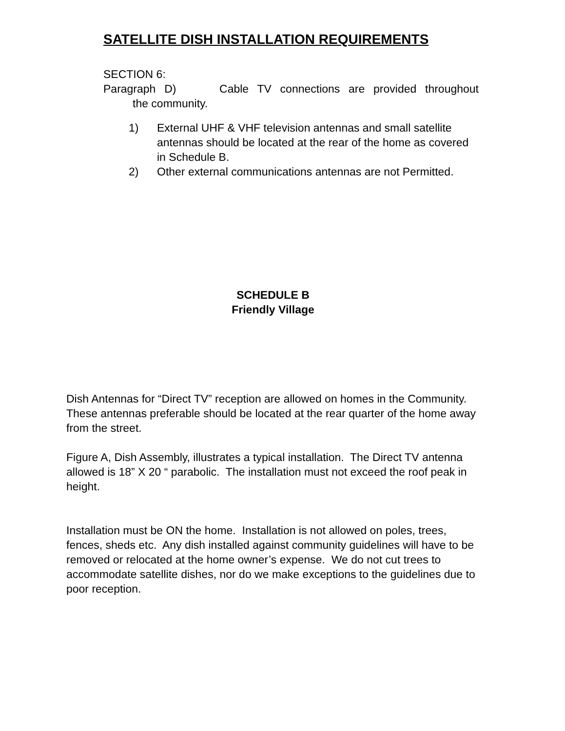SATELLITE DISH INSTALLATION REQUIREMENTS
SECTION 6:
Paragraph D) Cable TV connections are provided throughout
the community.
1) External UHF & VHF television antennas and small satellite antennas should be located at the rear of the home as covered in Schedule B.
2) Other external communications antennas are not Permitted.
SCHEDULE B
Friendly Village
Dish Antennas for “Direct TV” reception are allowed on homes in the Community. These antennas preferable should be located at the rear quarter of the home away from the street.
Figure A, Dish Assembly, illustrates a typical installation. The Direct TV antenna allowed is 18” X 20 “ parabolic. The installation must not exceed the roof peak in height.
Installation must be ON the home. Installation is not allowed on poles, trees, fences, sheds etc. Any dish installed against community guidelines will have to be removed or relocated at the home owner’s expense. We do not cut trees to accommodate satellite dishes, nor do we make exceptions to the guidelines due to poor reception.